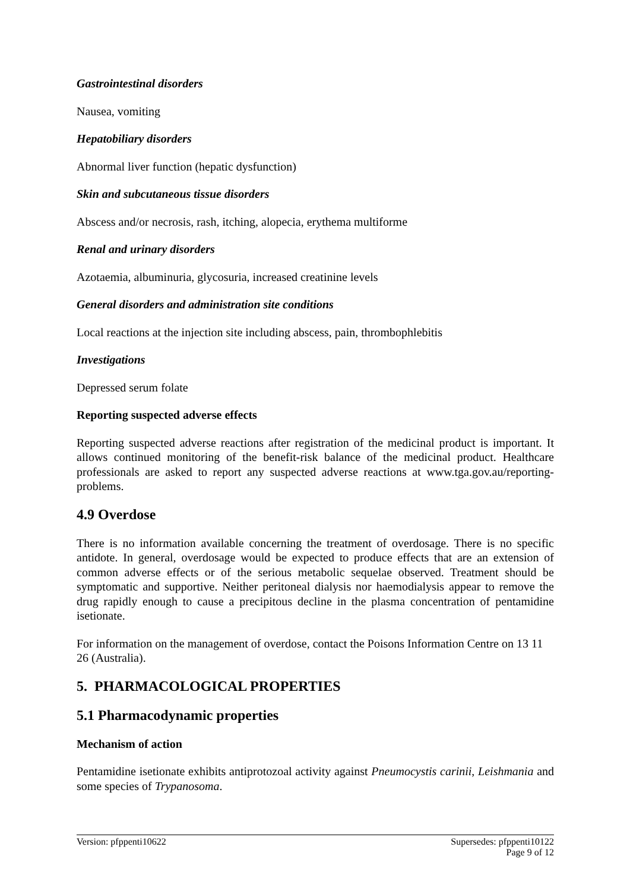Gastrointestinal disorders
Nausea, vomiting
Hepatobiliary disorders
Abnormal liver function (hepatic dysfunction)
Skin and subcutaneous tissue disorders
Abscess and/or necrosis, rash, itching, alopecia, erythema multiforme
Renal and urinary disorders
Azotaemia, albuminuria, glycosuria, increased creatinine levels
General disorders and administration site conditions
Local reactions at the injection site including abscess, pain, thrombophlebitis
Investigations
Depressed serum folate
Reporting suspected adverse effects
Reporting suspected adverse reactions after registration of the medicinal product is important. It allows continued monitoring of the benefit-risk balance of the medicinal product. Healthcare professionals are asked to report any suspected adverse reactions at www.tga.gov.au/reporting-problems.
4.9 Overdose
There is no information available concerning the treatment of overdosage. There is no specific antidote. In general, overdosage would be expected to produce effects that are an extension of common adverse effects or of the serious metabolic sequelae observed. Treatment should be symptomatic and supportive. Neither peritoneal dialysis nor haemodialysis appear to remove the drug rapidly enough to cause a precipitous decline in the plasma concentration of pentamidine isetionate.
For information on the management of overdose, contact the Poisons Information Centre on 13 11 26 (Australia).
5. PHARMACOLOGICAL PROPERTIES
5.1 Pharmacodynamic properties
Mechanism of action
Pentamidine isetionate exhibits antiprotozoal activity against Pneumocystis carinii, Leishmania and some species of Trypanosoma.
Version: pfppenti10622 Supersedes: pfppenti10122
Page 9 of 12